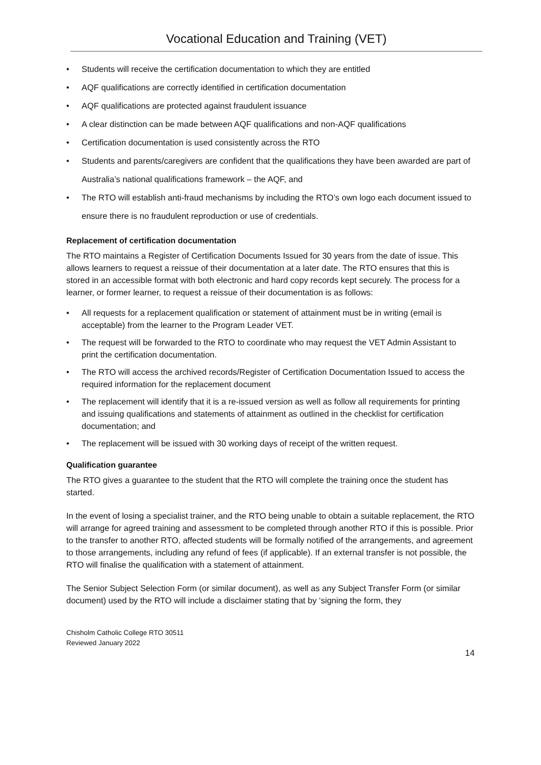Vocational Education and Training (VET)
• Students will receive the certification documentation to which they are entitled
• AQF qualifications are correctly identified in certification documentation
• AQF qualifications are protected against fraudulent issuance
• A clear distinction can be made between AQF qualifications and non-AQF qualifications
• Certification documentation is used consistently across the RTO
• Students and parents/caregivers are confident that the qualifications they have been awarded are part of Australia’s national qualifications framework – the AQF, and
• The RTO will establish anti-fraud mechanisms by including the RTO’s own logo each document issued to ensure there is no fraudulent reproduction or use of credentials.
Replacement of certification documentation
The RTO maintains a Register of Certification Documents Issued for 30 years from the date of issue. This allows learners to request a reissue of their documentation at a later date. The RTO ensures that this is stored in an accessible format with both electronic and hard copy records kept securely. The process for a learner, or former learner, to request a reissue of their documentation is as follows:
• All requests for a replacement qualification or statement of attainment must be in writing (email is acceptable) from the learner to the Program Leader VET.
• The request will be forwarded to the RTO to coordinate who may request the VET Admin Assistant to print the certification documentation.
• The RTO will access the archived records/Register of Certification Documentation Issued to access the required information for the replacement document
• The replacement will identify that it is a re-issued version as well as follow all requirements for printing and issuing qualifications and statements of attainment as outlined in the checklist for certification documentation; and
• The replacement will be issued with 30 working days of receipt of the written request.
Qualification guarantee
The RTO gives a guarantee to the student that the RTO will complete the training once the student has started.
In the event of losing a specialist trainer, and the RTO being unable to obtain a suitable replacement, the RTO will arrange for agreed training and assessment to be completed through another RTO if this is possible. Prior to the transfer to another RTO, affected students will be formally notified of the arrangements, and agreement to those arrangements, including any refund of fees (if applicable). If an external transfer is not possible, the RTO will finalise the qualification with a statement of attainment.
The Senior Subject Selection Form (or similar document), as well as any Subject Transfer Form (or similar document) used by the RTO will include a disclaimer stating that by ‘signing the form, they
Chisholm Catholic College RTO 30511
Reviewed January 2022
14